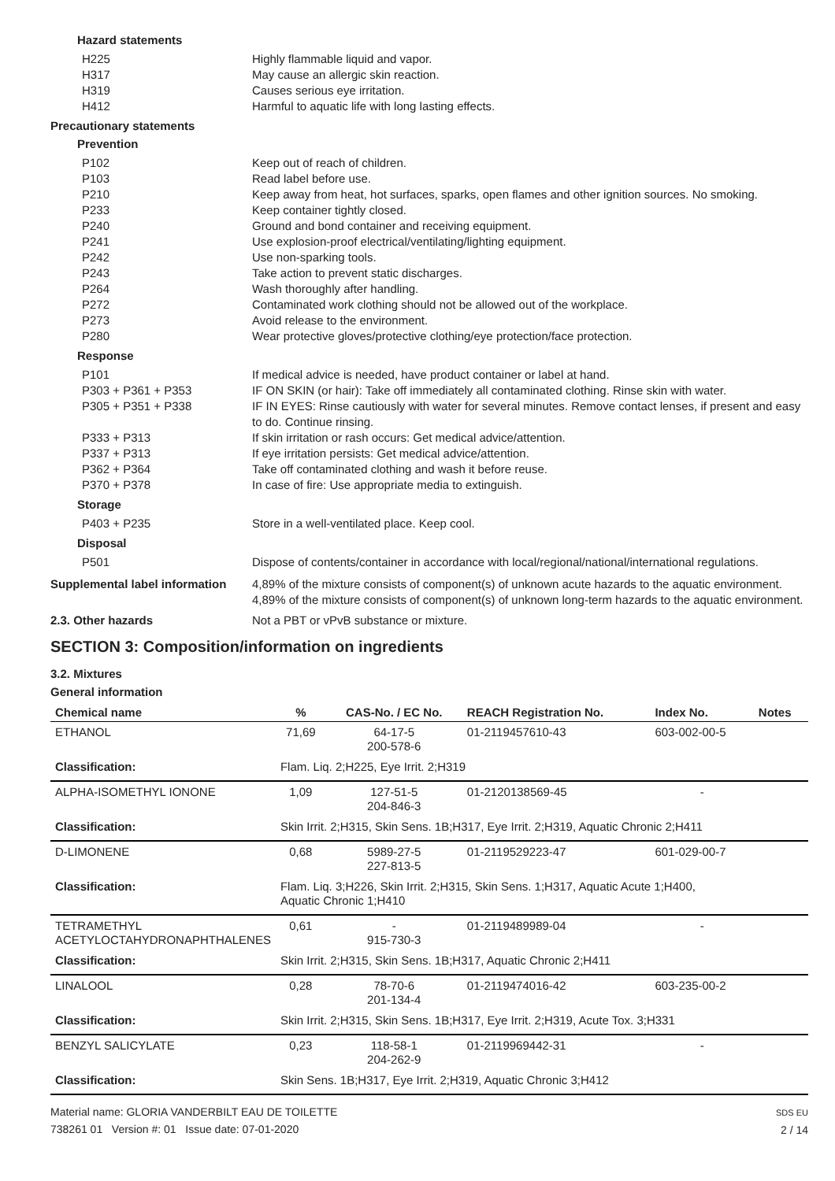Hazard statements
H225 Highly flammable liquid and vapor.
H317 May cause an allergic skin reaction.
H319 Causes serious eye irritation.
H412 Harmful to aquatic life with long lasting effects.
Precautionary statements
Prevention
P102 Keep out of reach of children.
P103 Read label before use.
P210 Keep away from heat, hot surfaces, sparks, open flames and other ignition sources. No smoking.
P233 Keep container tightly closed.
P240 Ground and bond container and receiving equipment.
P241 Use explosion-proof electrical/ventilating/lighting equipment.
P242 Use non-sparking tools.
P243 Take action to prevent static discharges.
P264 Wash thoroughly after handling.
P272 Contaminated work clothing should not be allowed out of the workplace.
P273 Avoid release to the environment.
P280 Wear protective gloves/protective clothing/eye protection/face protection.
Response
P101 If medical advice is needed, have product container or label at hand.
P303 + P361 + P353 IF ON SKIN (or hair): Take off immediately all contaminated clothing. Rinse skin with water.
P305 + P351 + P338 IF IN EYES: Rinse cautiously with water for several minutes. Remove contact lenses, if present and easy to do. Continue rinsing.
P333 + P313 If skin irritation or rash occurs: Get medical advice/attention.
P337 + P313 If eye irritation persists: Get medical advice/attention.
P362 + P364 Take off contaminated clothing and wash it before reuse.
P370 + P378 In case of fire: Use appropriate media to extinguish.
Storage
P403 + P235 Store in a well-ventilated place. Keep cool.
Disposal
P501 Dispose of contents/container in accordance with local/regional/national/international regulations.
Supplemental label information
4,89% of the mixture consists of component(s) of unknown acute hazards to the aquatic environment. 4,89% of the mixture consists of component(s) of unknown long-term hazards to the aquatic environment.
2.3. Other hazards Not a PBT or vPvB substance or mixture.
SECTION 3: Composition/information on ingredients
3.2. Mixtures
General information
| Chemical name | % | CAS-No. / EC No. | REACH Registration No. | Index No. | Notes |
| --- | --- | --- | --- | --- | --- |
| ETHANOL | 71,69 | 64-17-5 200-578-6 | 01-2119457610-43 | 603-002-00-5 | |
| Classification: | Flam. Liq. 2;H225, Eye Irrit. 2;H319 | | | | |
| ALPHA-ISOMETHYL IONONE | 1,09 | 127-51-5 204-846-3 | 01-2120138569-45 | - | |
| Classification: | Skin Irrit. 2;H315, Skin Sens. 1B;H317, Eye Irrit. 2;H319, Aquatic Chronic 2;H411 | | | | |
| D-LIMONENE | 0,68 | 5989-27-5 227-813-5 | 01-2119529223-47 | 601-029-00-7 | |
| Classification: | Flam. Liq. 3;H226, Skin Irrit. 2;H315, Skin Sens. 1;H317, Aquatic Acute 1;H400, Aquatic Chronic 1;H410 | | | | |
| TETRAMETHYL ACETYLOCTAHYDRONAPHTHALENES | 0,61 | - 915-730-3 | 01-2119489989-04 | - | |
| Classification: | Skin Irrit. 2;H315, Skin Sens. 1B;H317, Aquatic Chronic 2;H411 | | | | |
| LINALOOL | 0,28 | 78-70-6 201-134-4 | 01-2119474016-42 | 603-235-00-2 | |
| Classification: | Skin Irrit. 2;H315, Skin Sens. 1B;H317, Eye Irrit. 2;H319, Acute Tox. 3;H331 | | | | |
| BENZYL SALICYLATE | 0,23 | 118-58-1 204-262-9 | 01-2119969442-31 | - | |
| Classification: | Skin Sens. 1B;H317, Eye Irrit. 2;H319, Aquatic Chronic 3;H412 | | | | |
Material name: GLORIA VANDERBILT EAU DE TOILETTE
738261 01 Version #: 01 Issue date: 07-01-2020
SDS EU
2 / 14